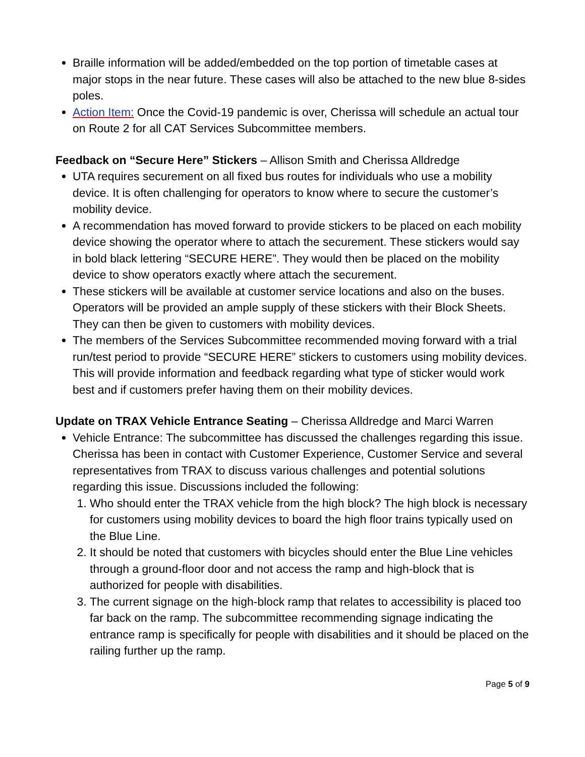Braille information will be added/embedded on the top portion of timetable cases at major stops in the near future. These cases will also be attached to the new blue 8-sides poles.
Action Item: Once the Covid-19 pandemic is over, Cherissa will schedule an actual tour on Route 2 for all CAT Services Subcommittee members.
Feedback on “Secure Here” Stickers – Allison Smith and Cherissa Alldredge
UTA requires securement on all fixed bus routes for individuals who use a mobility device. It is often challenging for operators to know where to secure the customer’s mobility device.
A recommendation has moved forward to provide stickers to be placed on each mobility device showing the operator where to attach the securement. These stickers would say in bold black lettering “SECURE HERE”. They would then be placed on the mobility device to show operators exactly where attach the securement.
These stickers will be available at customer service locations and also on the buses. Operators will be provided an ample supply of these stickers with their Block Sheets. They can then be given to customers with mobility devices.
The members of the Services Subcommittee recommended moving forward with a trial run/test period to provide “SECURE HERE” stickers to customers using mobility devices. This will provide information and feedback regarding what type of sticker would work best and if customers prefer having them on their mobility devices.
Update on TRAX Vehicle Entrance Seating – Cherissa Alldredge and Marci Warren
Vehicle Entrance: The subcommittee has discussed the challenges regarding this issue. Cherissa has been in contact with Customer Experience, Customer Service and several representatives from TRAX to discuss various challenges and potential solutions regarding this issue. Discussions included the following:
1. Who should enter the TRAX vehicle from the high block? The high block is necessary for customers using mobility devices to board the high floor trains typically used on the Blue Line.
2. It should be noted that customers with bicycles should enter the Blue Line vehicles through a ground-floor door and not access the ramp and high-block that is authorized for people with disabilities.
3. The current signage on the high-block ramp that relates to accessibility is placed too far back on the ramp. The subcommittee recommending signage indicating the entrance ramp is specifically for people with disabilities and it should be placed on the railing further up the ramp.
Page 5 of 9